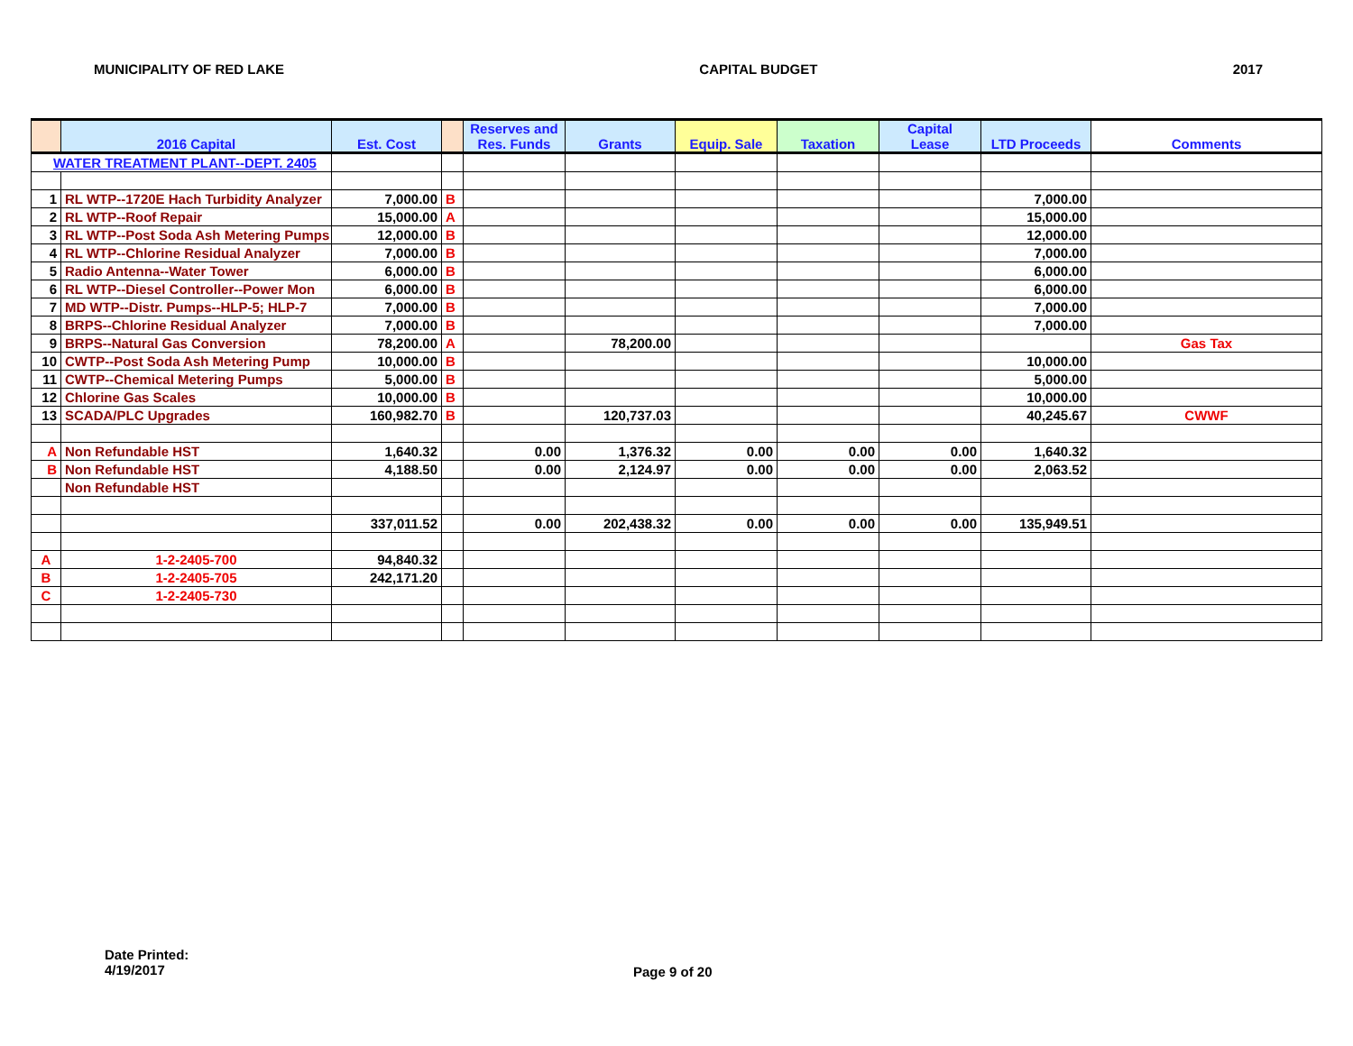MUNICIPALITY OF RED LAKE CAPITAL BUDGET 2017
| | 2016 Capital | Est. Cost | | Reserves and Res. Funds | Grants | Equip. Sale | Taxation | Capital Lease | LTD Proceeds | Comments |
| --- | --- | --- | --- | --- | --- | --- | --- | --- | --- | --- |
| WATER TREATMENT PLANT--DEPT. 2405 | | | | | | | | | | |
| 1 | RL WTP--1720E Hach Turbidity Analyzer | 7,000.00 | B | | | | | | 7,000.00 | |
| 2 | RL WTP--Roof Repair | 15,000.00 | A | | | | | | 15,000.00 | |
| 3 | RL WTP--Post Soda Ash Metering Pumps | 12,000.00 | B | | | | | | 12,000.00 | |
| 4 | RL WTP--Chlorine Residual Analyzer | 7,000.00 | B | | | | | | 7,000.00 | |
| 5 | Radio Antenna--Water Tower | 6,000.00 | B | | | | | | 6,000.00 | |
| 6 | RL WTP--Diesel Controller--Power Mon | 6,000.00 | B | | | | | | 6,000.00 | |
| 7 | MD WTP--Distr. Pumps--HLP-5; HLP-7 | 7,000.00 | B | | | | | | 7,000.00 | |
| 8 | BRPS--Chlorine Residual Analyzer | 7,000.00 | B | | | | | | 7,000.00 | |
| 9 | BRPS--Natural Gas Conversion | 78,200.00 | A | | 78,200.00 | | | | | Gas Tax |
| 10 | CWTP--Post Soda Ash Metering Pump | 10,000.00 | B | | | | | | 10,000.00 | |
| 11 | CWTP--Chemical Metering Pumps | 5,000.00 | B | | | | | | 5,000.00 | |
| 12 | Chlorine Gas Scales | 10,000.00 | B | | | | | | 10,000.00 | |
| 13 | SCADA/PLC Upgrades | 160,982.70 | B | | 120,737.03 | | | | 40,245.67 | CWWF |
| A | Non Refundable HST | 1,640.32 | | 0.00 | 1,376.32 | 0.00 | 0.00 | 0.00 | 1,640.32 | |
| B | Non Refundable HST | 4,188.50 | | 0.00 | 2,124.97 | 0.00 | 0.00 | 0.00 | 2,063.52 | |
| | Non Refundable HST | | | | | | | | | |
| | | 337,011.52 | | 0.00 | 202,438.32 | 0.00 | 0.00 | 0.00 | 135,949.51 | |
| A | 1-2-2405-700 | 94,840.32 | | | | | | | | |
| B | 1-2-2405-705 | 242,171.20 | | | | | | | | |
| C | 1-2-2405-730 | | | | | | | | | |
Date Printed:
4/19/2017
Page 9 of 20